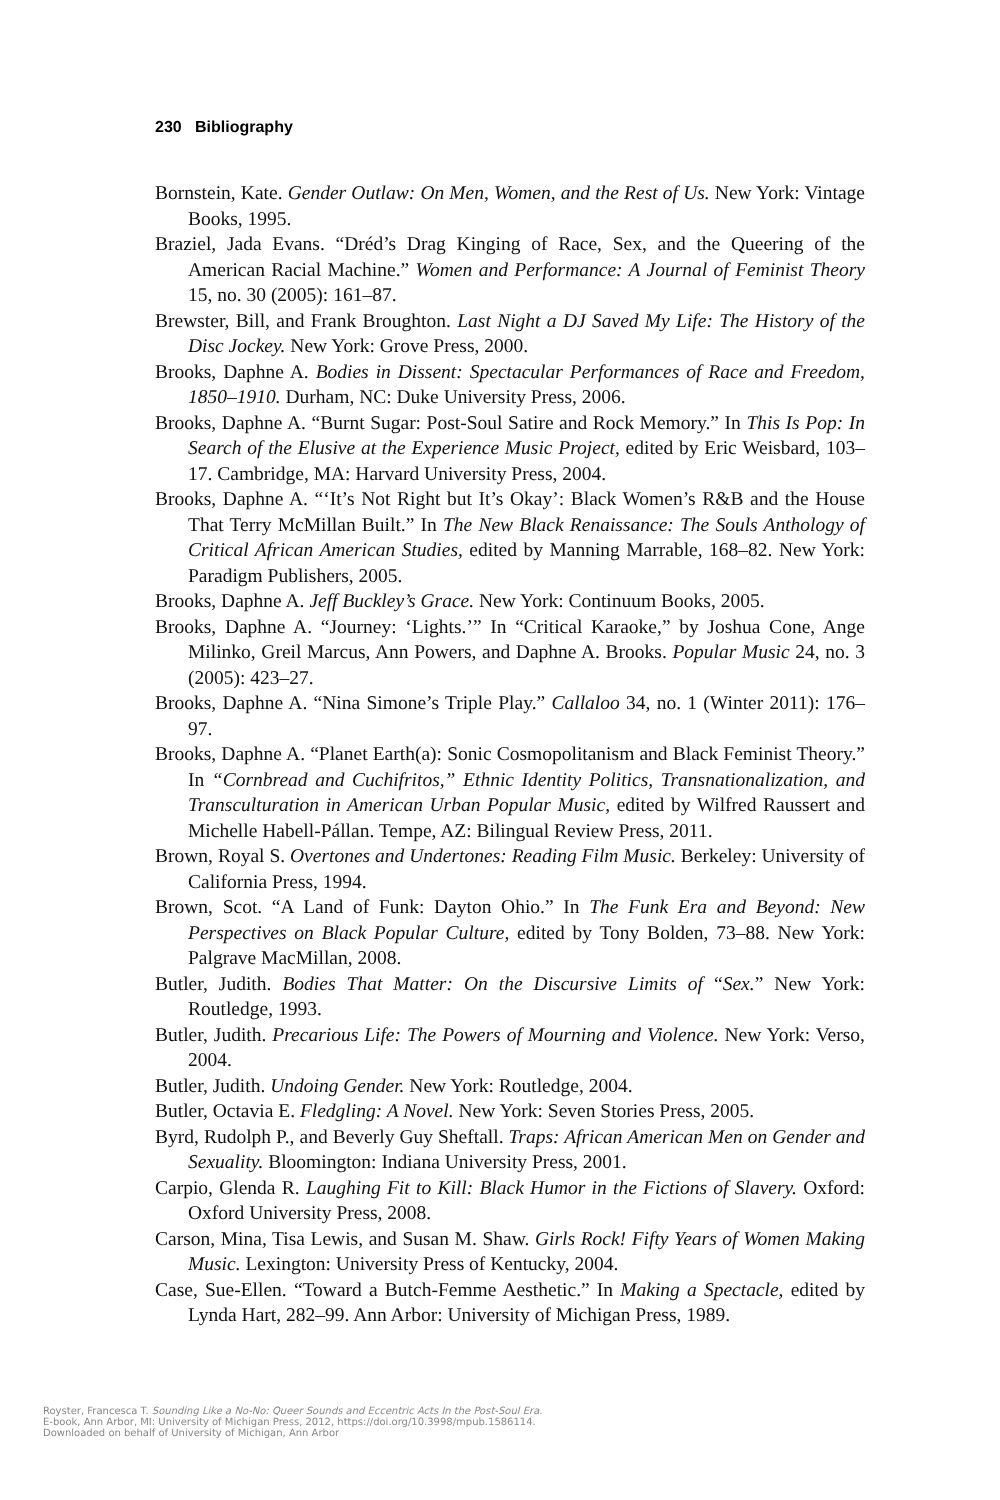230 Bibliography
Bornstein, Kate. Gender Outlaw: On Men, Women, and the Rest of Us. New York: Vintage Books, 1995.
Braziel, Jada Evans. “Dréd’s Drag Kinging of Race, Sex, and the Queering of the American Racial Machine.” Women and Performance: A Journal of Feminist Theory 15, no. 30 (2005): 161–87.
Brewster, Bill, and Frank Broughton. Last Night a DJ Saved My Life: The History of the Disc Jockey. New York: Grove Press, 2000.
Brooks, Daphne A. Bodies in Dissent: Spectacular Performances of Race and Freedom, 1850–1910. Durham, NC: Duke University Press, 2006.
Brooks, Daphne A. “Burnt Sugar: Post-Soul Satire and Rock Memory.” In This Is Pop: In Search of the Elusive at the Experience Music Project, edited by Eric Weisbard, 103–17. Cambridge, MA: Harvard University Press, 2004.
Brooks, Daphne A. “‘It’s Not Right but It’s Okay’: Black Women’s R&B and the House That Terry McMillan Built.” In The New Black Renaissance: The Souls Anthology of Critical African American Studies, edited by Manning Marrable, 168–82. New York: Paradigm Publishers, 2005.
Brooks, Daphne A. Jeff Buckley’s Grace. New York: Continuum Books, 2005.
Brooks, Daphne A. “Journey: ‘Lights.’” In “Critical Karaoke,” by Joshua Cone, Ange Milinko, Greil Marcus, Ann Powers, and Daphne A. Brooks. Popular Music 24, no. 3 (2005): 423–27.
Brooks, Daphne A. “Nina Simone’s Triple Play.” Callaloo 34, no. 1 (Winter 2011): 176–97.
Brooks, Daphne A. “Planet Earth(a): Sonic Cosmopolitanism and Black Feminist Theory.” In “Cornbread and Cuchifritos,” Ethnic Identity Politics, Transnationalization, and Transculturation in American Urban Popular Music, edited by Wilfred Raussert and Michelle Habell-Pállan. Tempe, AZ: Bilingual Review Press, 2011.
Brown, Royal S. Overtones and Undertones: Reading Film Music. Berkeley: University of California Press, 1994.
Brown, Scot. “A Land of Funk: Dayton Ohio.” In The Funk Era and Beyond: New Perspectives on Black Popular Culture, edited by Tony Bolden, 73–88. New York: Palgrave MacMillan, 2008.
Butler, Judith. Bodies That Matter: On the Discursive Limits of “Sex.” New York: Routledge, 1993.
Butler, Judith. Precarious Life: The Powers of Mourning and Violence. New York: Verso, 2004.
Butler, Judith. Undoing Gender. New York: Routledge, 2004.
Butler, Octavia E. Fledgling: A Novel. New York: Seven Stories Press, 2005.
Byrd, Rudolph P., and Beverly Guy Sheftall. Traps: African American Men on Gender and Sexuality. Bloomington: Indiana University Press, 2001.
Carpio, Glenda R. Laughing Fit to Kill: Black Humor in the Fictions of Slavery. Oxford: Oxford University Press, 2008.
Carson, Mina, Tisa Lewis, and Susan M. Shaw. Girls Rock! Fifty Years of Women Making Music. Lexington: University Press of Kentucky, 2004.
Case, Sue-Ellen. “Toward a Butch-Femme Aesthetic.” In Making a Spectacle, edited by Lynda Hart, 282–99. Ann Arbor: University of Michigan Press, 1989.
Royster, Francesca T. Sounding Like a No-No: Queer Sounds and Eccentric Acts In the Post-Soul Era.
E-book, Ann Arbor, MI: University of Michigan Press, 2012, https://doi.org/10.3998/mpub.1586114.
Downloaded on behalf of University of Michigan, Ann Arbor